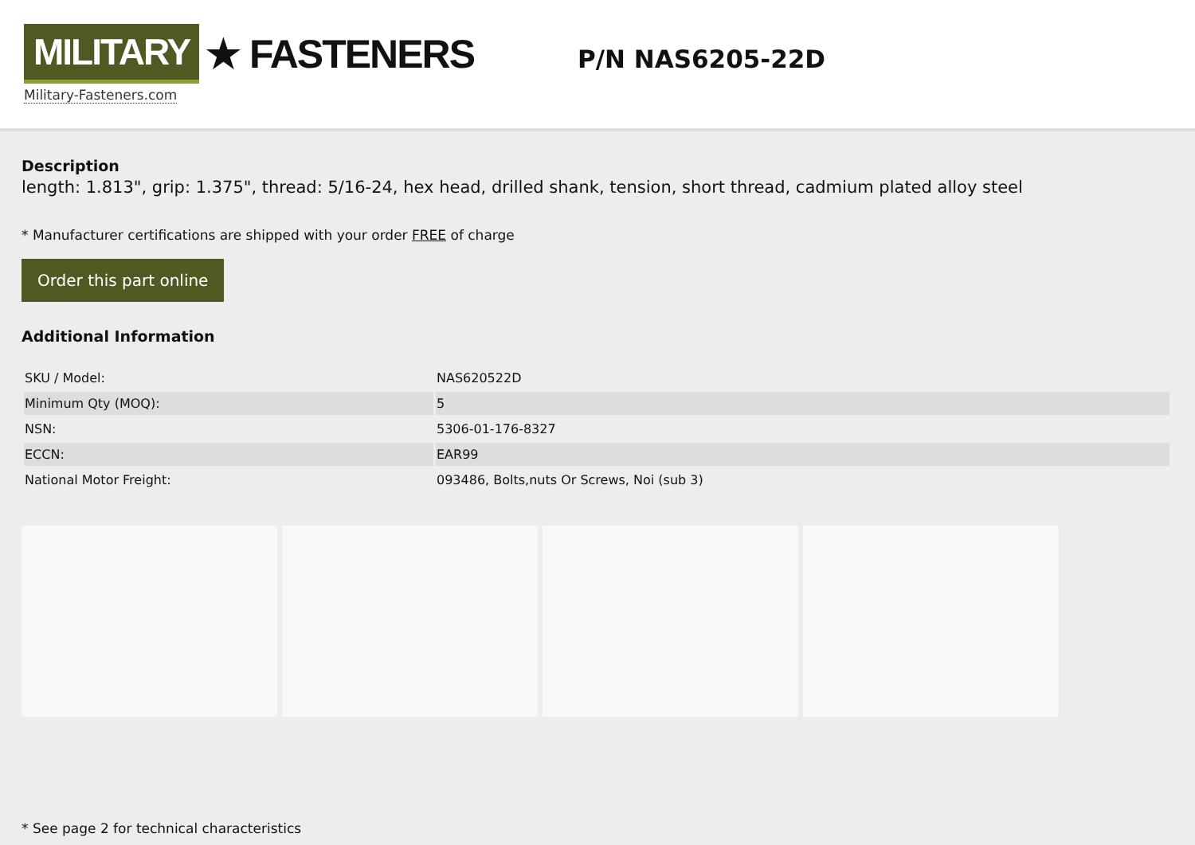MILITARY ★ FASTENERS
Military-Fasteners.com
P/N NAS6205-22D
Description
length: 1.813", grip: 1.375", thread: 5/16-24, hex head, drilled shank, tension, short thread, cadmium plated alloy steel
* Manufacturer certifications are shipped with your order FREE of charge
Order this part online
Additional Information
| SKU / Model: | NAS620522D |
| Minimum Qty (MOQ): | 5 |
| NSN: | 5306-01-176-8327 |
| ECCN: | EAR99 |
| National Motor Freight: | 093486, Bolts,nuts Or Screws, Noi (sub 3) |
* See page 2 for technical characteristics